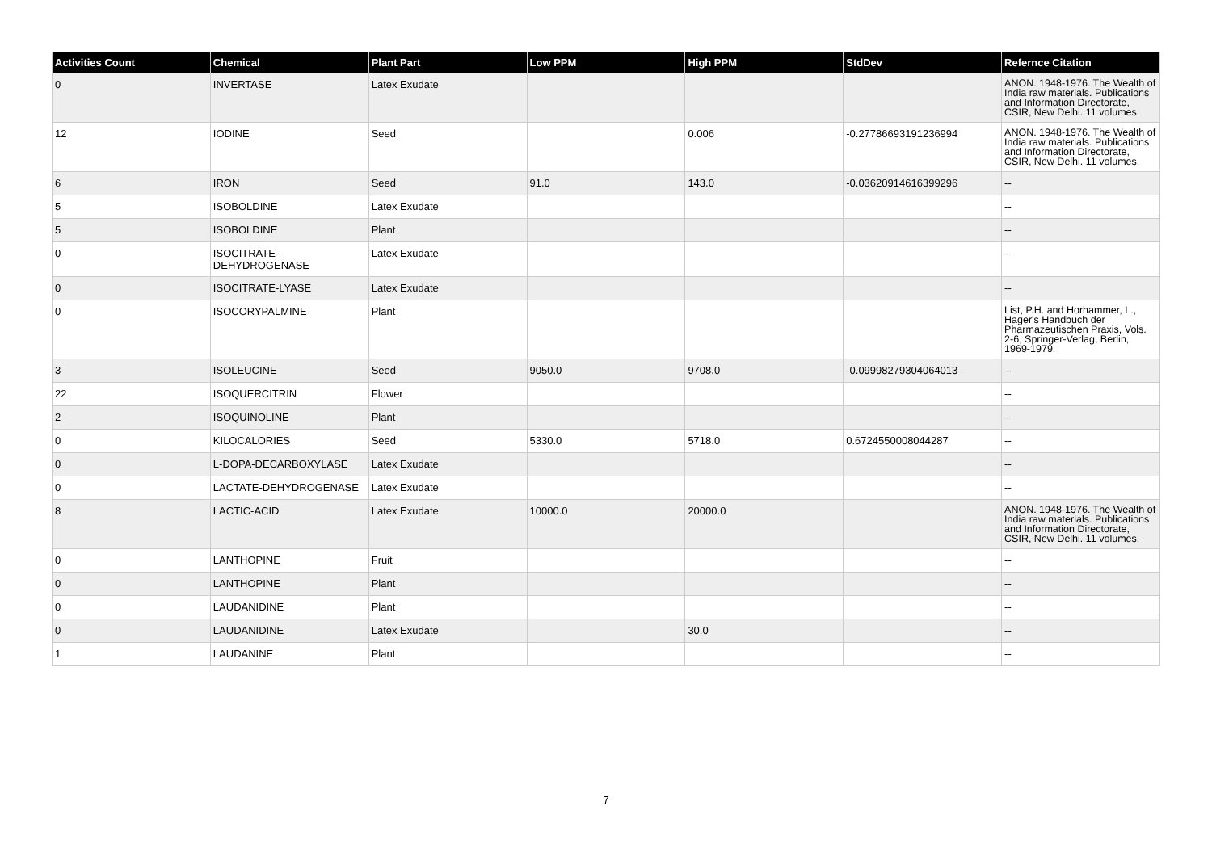| Activities Count | Chemical | Plant Part | Low PPM | High PPM | StdDev | Refernce Citation |
| --- | --- | --- | --- | --- | --- | --- |
| 0 | INVERTASE | Latex Exudate | | | | ANON. 1948-1976. The Wealth of India raw materials. Publications and Information Directorate, CSIR, New Delhi. 11 volumes. |
| 12 | IODINE | Seed | | 0.006 | -0.27786693191236994 | ANON. 1948-1976. The Wealth of India raw materials. Publications and Information Directorate, CSIR, New Delhi. 11 volumes. |
| 6 | IRON | Seed | 91.0 | 143.0 | -0.03620914616399296 | -- |
| 5 | ISOBOLDINE | Latex Exudate | | | | -- |
| 5 | ISOBOLDINE | Plant | | | | -- |
| 0 | ISOCITRATE-DEHYDROGENASE | Latex Exudate | | | | -- |
| 0 | ISOCITRATE-LYASE | Latex Exudate | | | | -- |
| 0 | ISOCORYPALMINE | Plant | | | | List, P.H. and Horhammer, L., Hager's Handbuch der Pharmazeutischen Praxis, Vols. 2-6, Springer-Verlag, Berlin, 1969-1979. |
| 3 | ISOLEUCINE | Seed | 9050.0 | 9708.0 | -0.09998279304064013 | -- |
| 22 | ISOQUERCITRIN | Flower | | | | -- |
| 2 | ISOQUINOLINE | Plant | | | | -- |
| 0 | KILOCALORIES | Seed | 5330.0 | 5718.0 | 0.6724550008044287 | -- |
| 0 | L-DOPA-DECARBOXYLASE | Latex Exudate | | | | -- |
| 0 | LACTATE-DEHYDROGENASE | Latex Exudate | | | | -- |
| 8 | LACTIC-ACID | Latex Exudate | 10000.0 | 20000.0 | | ANON. 1948-1976. The Wealth of India raw materials. Publications and Information Directorate, CSIR, New Delhi. 11 volumes. |
| 0 | LANTHOPINE | Fruit | | | | -- |
| 0 | LANTHOPINE | Plant | | | | -- |
| 0 | LAUDANIDINE | Plant | | | | -- |
| 0 | LAUDANIDINE | Latex Exudate | | 30.0 | | -- |
| 1 | LAUDANINE | Plant | | | | -- |
7